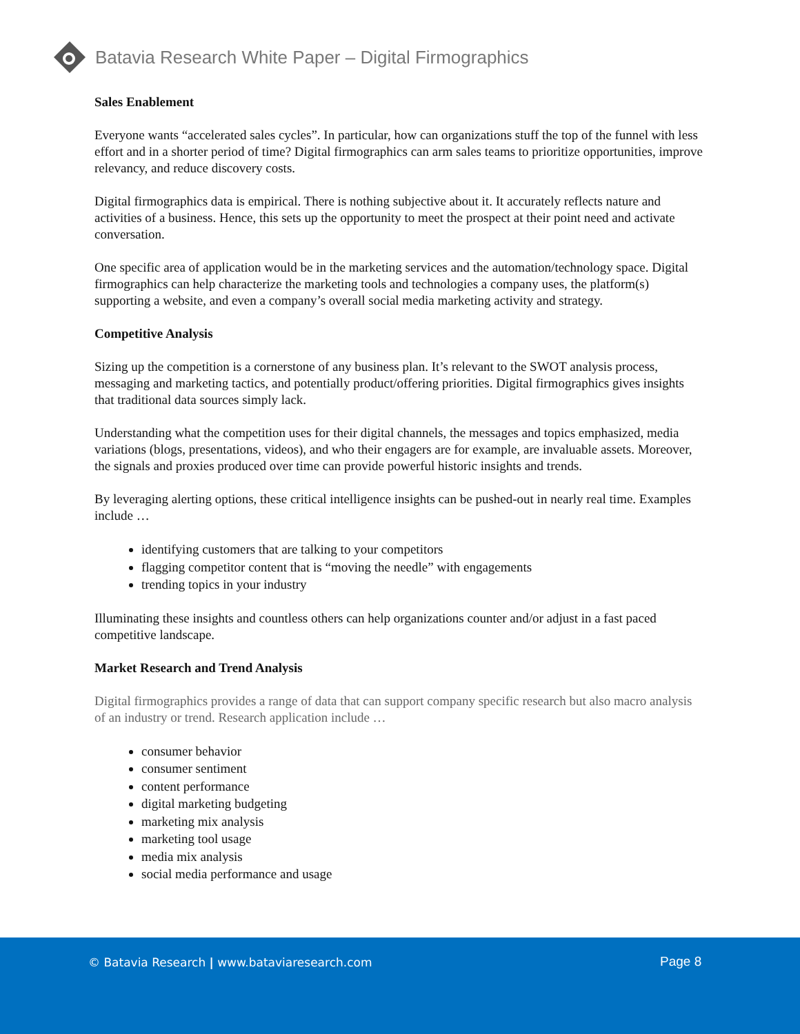Batavia Research White Paper – Digital Firmographics
Sales Enablement
Everyone wants “accelerated sales cycles”. In particular, how can organizations stuff the top of the funnel with less effort and in a shorter period of time? Digital firmographics can arm sales teams to prioritize opportunities, improve relevancy, and reduce discovery costs.
Digital firmographics data is empirical. There is nothing subjective about it. It accurately reflects nature and activities of a business. Hence, this sets up the opportunity to meet the prospect at their point need and activate conversation.
One specific area of application would be in the marketing services and the automation/technology space. Digital firmographics can help characterize the marketing tools and technologies a company uses, the platform(s) supporting a website, and even a company’s overall social media marketing activity and strategy.
Competitive Analysis
Sizing up the competition is a cornerstone of any business plan. It’s relevant to the SWOT analysis process, messaging and marketing tactics, and potentially product/offering priorities. Digital firmographics gives insights that traditional data sources simply lack.
Understanding what the competition uses for their digital channels, the messages and topics emphasized, media variations (blogs, presentations, videos), and who their engagers are for example, are invaluable assets. Moreover, the signals and proxies produced over time can provide powerful historic insights and trends.
By leveraging alerting options, these critical intelligence insights can be pushed-out in nearly real time. Examples include …
identifying customers that are talking to your competitors
flagging competitor content that is “moving the needle” with engagements
trending topics in your industry
Illuminating these insights and countless others can help organizations counter and/or adjust in a fast paced competitive landscape.
Market Research and Trend Analysis
Digital firmographics provides a range of data that can support company specific research but also macro analysis of an industry or trend. Research application include …
consumer behavior
consumer sentiment
content performance
digital marketing budgeting
marketing mix analysis
marketing tool usage
media mix analysis
social media performance and usage
© Batavia Research | www.bataviaresearch.com
Page 8